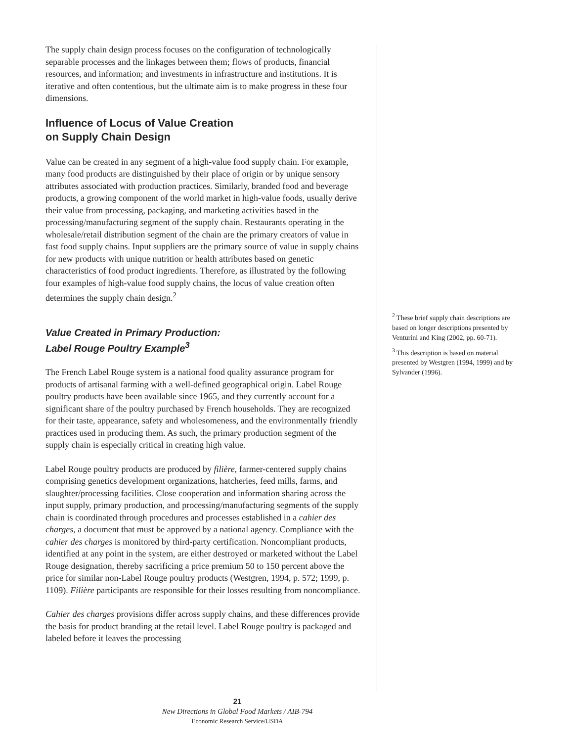The supply chain design process focuses on the configuration of technologically separable processes and the linkages between them; flows of products, financial resources, and information; and investments in infrastructure and institutions. It is iterative and often contentious, but the ultimate aim is to make progress in these four dimensions.
Influence of Locus of Value Creation
on Supply Chain Design
Value can be created in any segment of a high-value food supply chain. For example, many food products are distinguished by their place of origin or by unique sensory attributes associated with production practices. Similarly, branded food and beverage products, a growing component of the world market in high-value foods, usually derive their value from processing, packaging, and marketing activities based in the processing/manufacturing segment of the supply chain. Restaurants operating in the wholesale/retail distribution segment of the chain are the primary creators of value in fast food supply chains. Input suppliers are the primary source of value in supply chains for new products with unique nutrition or health attributes based on genetic characteristics of food product ingredients. Therefore, as illustrated by the following four examples of high-value food supply chains, the locus of value creation often determines the supply chain design.<sup>2</sup>
Value Created in Primary Production:
Label Rouge Poultry Example<sup>3</sup>
The French Label Rouge system is a national food quality assurance program for products of artisanal farming with a well-defined geographical origin. Label Rouge poultry products have been available since 1965, and they currently account for a significant share of the poultry purchased by French households. They are recognized for their taste, appearance, safety and wholesomeness, and the environmentally friendly practices used in producing them. As such, the primary production segment of the supply chain is especially critical in creating high value.
Label Rouge poultry products are produced by filière, farmer-centered supply chains comprising genetics development organizations, hatcheries, feed mills, farms, and slaughter/processing facilities. Close cooperation and information sharing across the input supply, primary production, and processing/manufacturing segments of the supply chain is coordinated through procedures and processes established in a cahier des charges, a document that must be approved by a national agency. Compliance with the cahier des charges is monitored by third-party certification. Noncompliant products, identified at any point in the system, are either destroyed or marketed without the Label Rouge designation, thereby sacrificing a price premium 50 to 150 percent above the price for similar non-Label Rouge poultry products (Westgren, 1994, p. 572; 1999, p. 1109). Filière participants are responsible for their losses resulting from noncompliance.
Cahier des charges provisions differ across supply chains, and these differences provide the basis for product branding at the retail level. Label Rouge poultry is packaged and labeled before it leaves the processing
<sup>2</sup> These brief supply chain descriptions are based on longer descriptions presented by Venturini and King (2002, pp. 60-71).
<sup>3</sup> This description is based on material presented by Westgren (1994, 1999) and by Sylvander (1996).
21
New Directions in Global Food Markets / AIB-794
Economic Research Service/USDA